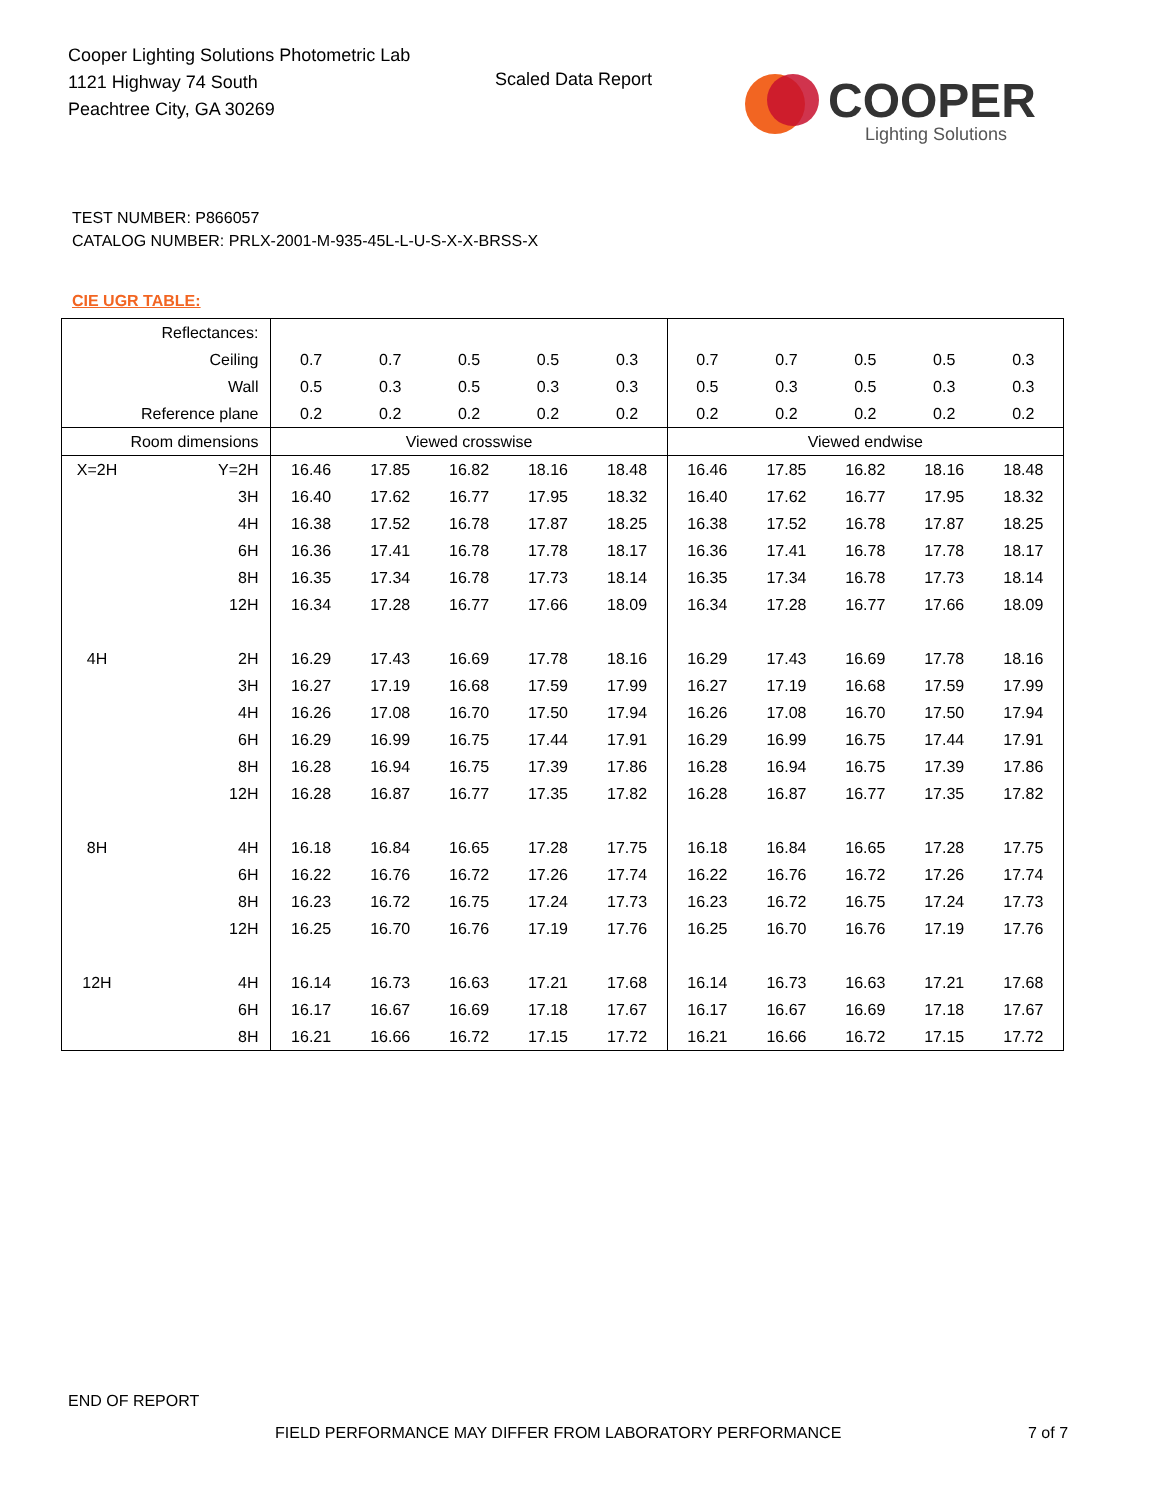Cooper Lighting Solutions Photometric Lab
1121 Highway 74 South
Peachtree City, GA 30269
Scaled Data Report
COOPER
Lighting Solutions
TEST NUMBER: P866057
CATALOG NUMBER: PRLX-2001-M-935-45L-L-U-S-X-X-BRSS-X
CIE UGR TABLE:
| Reflectances: | | | | | | | | | | | |
| Ceiling | | 0.7 | 0.7 | 0.5 | 0.5 | 0.3 | 0.7 | 0.7 | 0.5 | 0.5 | 0.3 |
| Wall | | 0.5 | 0.3 | 0.5 | 0.3 | 0.3 | 0.5 | 0.3 | 0.5 | 0.3 | 0.3 |
| Reference plane | | 0.2 | 0.2 | 0.2 | 0.2 | 0.2 | 0.2 | 0.2 | 0.2 | 0.2 | 0.2 |
| Room dimensions | | Viewed crosswise | | | | | Viewed endwise | | | | |
| X=2H | Y=2H | 16.46 | 17.85 | 16.82 | 18.16 | 18.48 | 16.46 | 17.85 | 16.82 | 18.16 | 18.48 |
| | 3H | 16.40 | 17.62 | 16.77 | 17.95 | 18.32 | 16.40 | 17.62 | 16.77 | 17.95 | 18.32 |
| | 4H | 16.38 | 17.52 | 16.78 | 17.87 | 18.25 | 16.38 | 17.52 | 16.78 | 17.87 | 18.25 |
| | 6H | 16.36 | 17.41 | 16.78 | 17.78 | 18.17 | 16.36 | 17.41 | 16.78 | 17.78 | 18.17 |
| | 8H | 16.35 | 17.34 | 16.78 | 17.73 | 18.14 | 16.35 | 17.34 | 16.78 | 17.73 | 18.14 |
| | 12H | 16.34 | 17.28 | 16.77 | 17.66 | 18.09 | 16.34 | 17.28 | 16.77 | 17.66 | 18.09 |
| 4H | 2H | 16.29 | 17.43 | 16.69 | 17.78 | 18.16 | 16.29 | 17.43 | 16.69 | 17.78 | 18.16 |
| | 3H | 16.27 | 17.19 | 16.68 | 17.59 | 17.99 | 16.27 | 17.19 | 16.68 | 17.59 | 17.99 |
| | 4H | 16.26 | 17.08 | 16.70 | 17.50 | 17.94 | 16.26 | 17.08 | 16.70 | 17.50 | 17.94 |
| | 6H | 16.29 | 16.99 | 16.75 | 17.44 | 17.91 | 16.29 | 16.99 | 16.75 | 17.44 | 17.91 |
| | 8H | 16.28 | 16.94 | 16.75 | 17.39 | 17.86 | 16.28 | 16.94 | 16.75 | 17.39 | 17.86 |
| | 12H | 16.28 | 16.87 | 16.77 | 17.35 | 17.82 | 16.28 | 16.87 | 16.77 | 17.35 | 17.82 |
| 8H | 4H | 16.18 | 16.84 | 16.65 | 17.28 | 17.75 | 16.18 | 16.84 | 16.65 | 17.28 | 17.75 |
| | 6H | 16.22 | 16.76 | 16.72 | 17.26 | 17.74 | 16.22 | 16.76 | 16.72 | 17.26 | 17.74 |
| | 8H | 16.23 | 16.72 | 16.75 | 17.24 | 17.73 | 16.23 | 16.72 | 16.75 | 17.24 | 17.73 |
| | 12H | 16.25 | 16.70 | 16.76 | 17.19 | 17.76 | 16.25 | 16.70 | 16.76 | 17.19 | 17.76 |
| 12H | 4H | 16.14 | 16.73 | 16.63 | 17.21 | 17.68 | 16.14 | 16.73 | 16.63 | 17.21 | 17.68 |
| | 6H | 16.17 | 16.67 | 16.69 | 17.18 | 17.67 | 16.17 | 16.67 | 16.69 | 17.18 | 17.67 |
| | 8H | 16.21 | 16.66 | 16.72 | 17.15 | 17.72 | 16.21 | 16.66 | 16.72 | 17.15 | 17.72 |
END OF REPORT
FIELD PERFORMANCE MAY DIFFER FROM LABORATORY PERFORMANCE
7 of 7